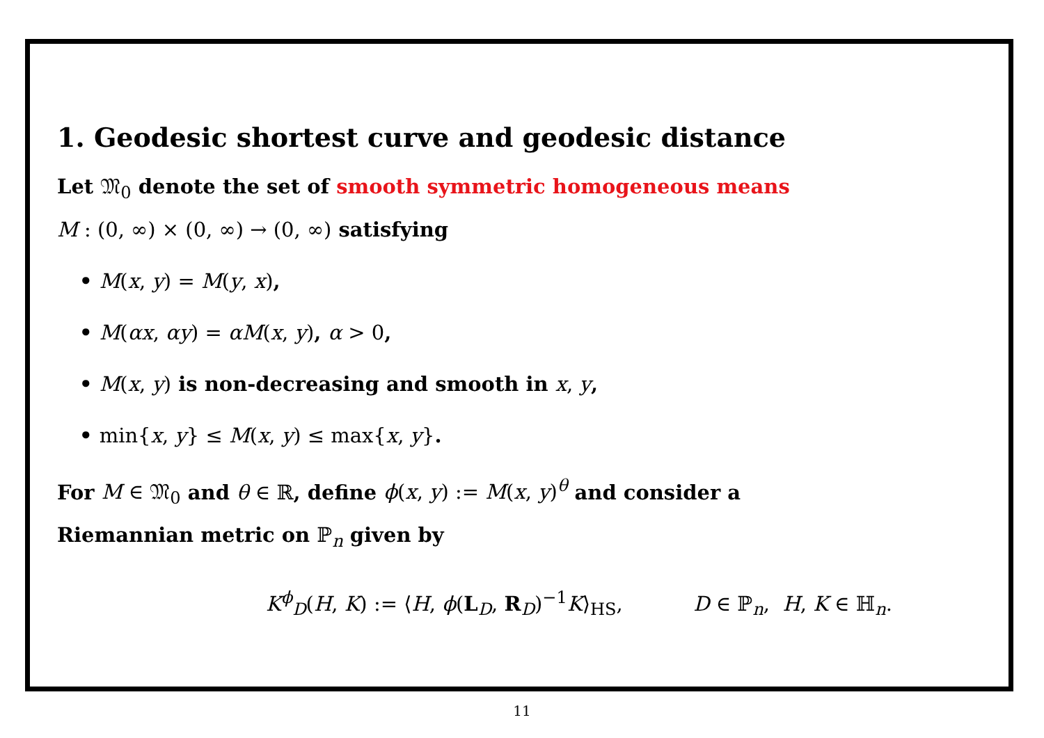1. Geodesic shortest curve and geodesic distance
Let 𝔐<sub>0</sub> denote the set of smooth symmetric homogeneous means
M : (0, ∞) × (0, ∞) → (0, ∞) satisfying
• M(x, y) = M(y, x),
• M(αx, αy) = αM(x, y), α > 0,
• M(x, y) is non-decreasing and smooth in x, y,
• min{x, y} ≤ M(x, y) ≤ max{x, y}.
For M ∈ 𝔐<sub>0</sub> and θ ∈ ℝ, define ϕ(x, y) := M(x, y)<sup>θ</sup> and consider a
Riemannian metric on ℙ<sub>n</sub> given by
K<sup>ϕ</sup><sub>D</sub>(H, K) := ⟨H, ϕ(L<sub>D</sub>, R<sub>D</sub>)<sup>−1</sup>K⟩<sub>HS</sub>, D ∈ ℙ<sub>n</sub>, H, K ∈ ℍ<sub>n</sub>.
11